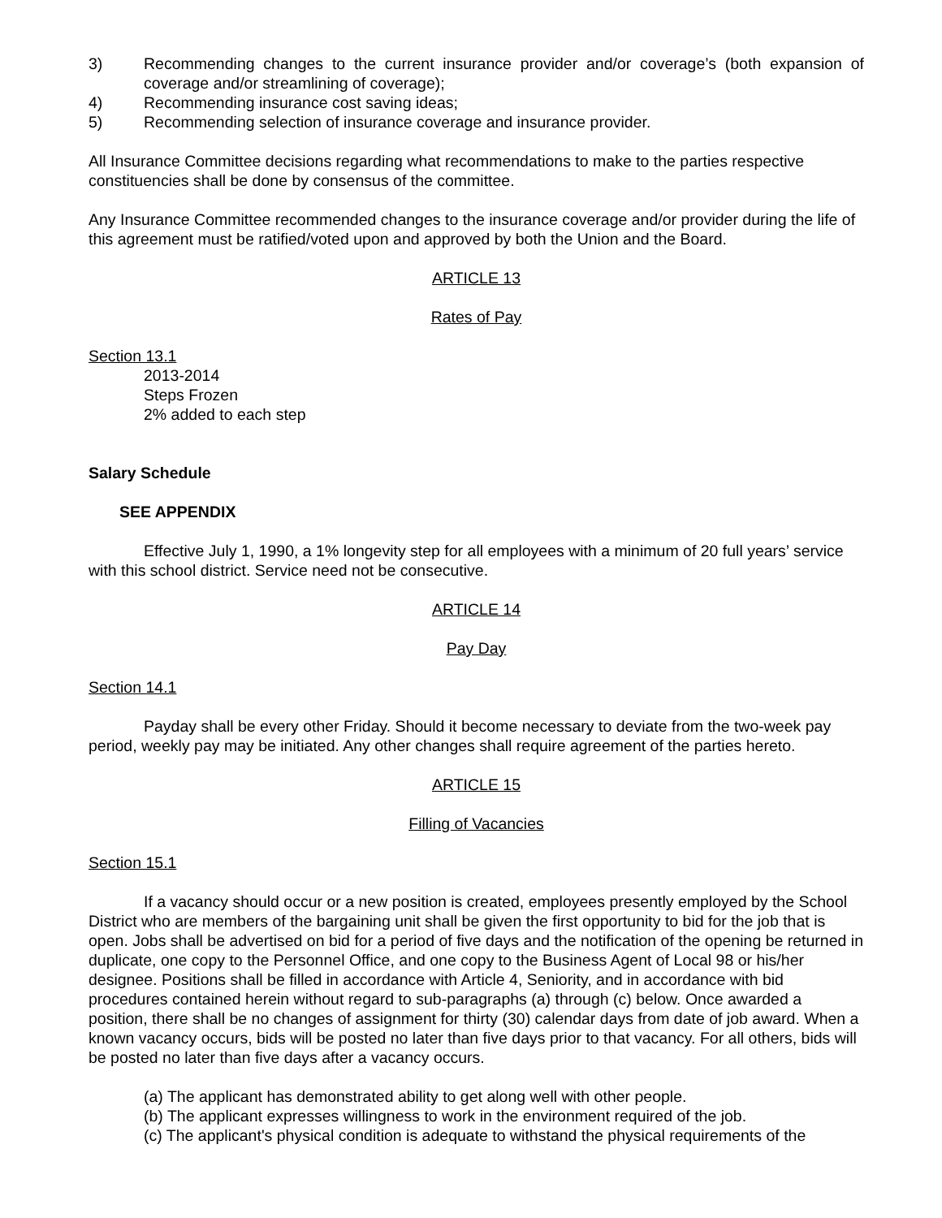3) Recommending changes to the current insurance provider and/or coverage’s (both expansion of coverage and/or streamlining of coverage);
4) Recommending insurance cost saving ideas;
5) Recommending selection of insurance coverage and insurance provider.
All Insurance Committee decisions regarding what recommendations to make to the parties respective constituencies shall be done by consensus of the committee.
Any Insurance Committee recommended changes to the insurance coverage and/or provider during the life of this agreement must be ratified/voted upon and approved by both the Union and the Board.
ARTICLE 13
Rates of Pay
Section 13.1
2013-2014
Steps Frozen
2% added to each step
Salary Schedule
SEE APPENDIX
Effective July 1, 1990, a 1% longevity step for all employees with a minimum of 20 full years’ service with this school district. Service need not be consecutive.
ARTICLE 14
Pay Day
Section 14.1
Payday shall be every other Friday. Should it become necessary to deviate from the two-week pay period, weekly pay may be initiated. Any other changes shall require agreement of the parties hereto.
ARTICLE 15
Filling of Vacancies
Section 15.1
If a vacancy should occur or a new position is created, employees presently employed by the School District who are members of the bargaining unit shall be given the first opportunity to bid for the job that is open. Jobs shall be advertised on bid for a period of five days and the notification of the opening be returned in duplicate, one copy to the Personnel Office, and one copy to the Business Agent of Local 98 or his/her designee. Positions shall be filled in accordance with Article 4, Seniority, and in accordance with bid procedures contained herein without regard to sub-paragraphs (a) through (c) below. Once awarded a position, there shall be no changes of assignment for thirty (30) calendar days from date of job award. When a known vacancy occurs, bids will be posted no later than five days prior to that vacancy. For all others, bids will be posted no later than five days after a vacancy occurs.
(a) The applicant has demonstrated ability to get along well with other people.
(b) The applicant expresses willingness to work in the environment required of the job.
(c) The applicant's physical condition is adequate to withstand the physical requirements of the